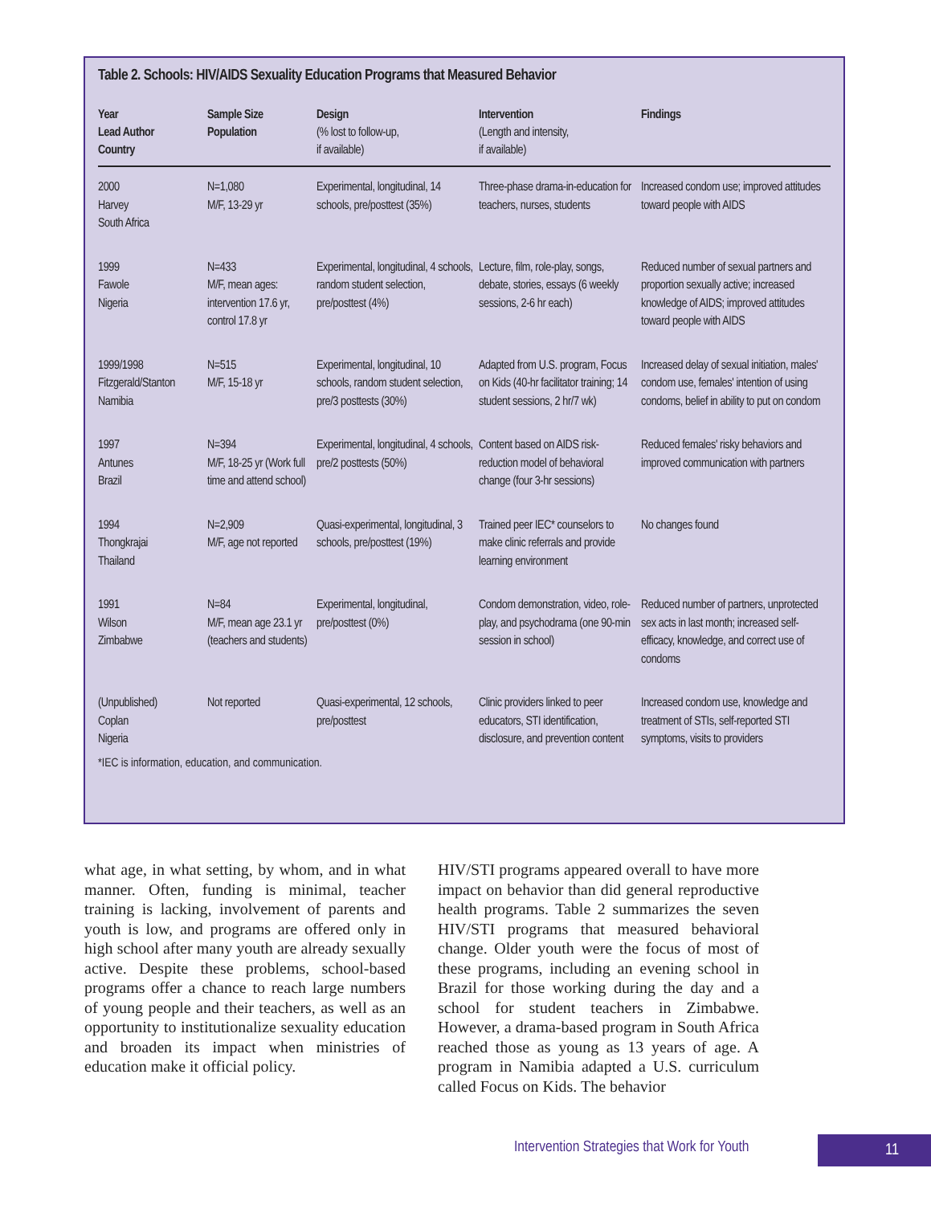Table 2. Schools: HIV/AIDS Sexuality Education Programs that Measured Behavior
| Year Lead Author Country | Sample Size Population | Design (% lost to follow-up, if available) | Intervention (Length and intensity, if available) | Findings |
| --- | --- | --- | --- | --- |
| 2000 Harvey South Africa | N=1,080 M/F, 13-29 yr | Experimental, longitudinal, 14 schools, pre/posttest (35%) | Three-phase drama-in-education for teachers, nurses, students | Increased condom use; improved attitudes toward people with AIDS |
| 1999 Fawole Nigeria | N=433 M/F, mean ages: intervention 17.6 yr, control 17.8 yr | Experimental, longitudinal, 4 schools, random student selection, pre/posttest (4%) | Lecture, film, role-play, songs, debate, stories, essays (6 weekly sessions, 2-6 hr each) | Reduced number of sexual partners and proportion sexually active; increased knowledge of AIDS; improved attitudes toward people with AIDS |
| 1999/1998 Fitzgerald/Stanton Namibia | N=515 M/F, 15-18 yr | Experimental, longitudinal, 10 schools, random student selection, pre/3 posttests (30%) | Adapted from U.S. program, Focus on Kids (40-hr facilitator training; 14 student sessions, 2 hr/7 wk) | Increased delay of sexual initiation, males' condom use, females' intention of using condoms, belief in ability to put on condom |
| 1997 Antunes Brazil | N=394 M/F, 18-25 yr (Work full time and attend school) | Experimental, longitudinal, 4 schools, pre/2 posttests (50%) | Content based on AIDS risk-reduction model of behavioral change (four 3-hr sessions) | Reduced females' risky behaviors and improved communication with partners |
| 1994 Thongkrajai Thailand | N=2,909 M/F, age not reported | Quasi-experimental, longitudinal, 3 schools, pre/posttest (19%) | Trained peer IEC* counselors to make clinic referrals and provide learning environment | No changes found |
| 1991 Wilson Zimbabwe | N=84 M/F, mean age 23.1 yr (teachers and students) | Experimental, longitudinal, pre/posttest (0%) | Condom demonstration, video, role-play, and psychodrama (one 90-min session in school) | Reduced number of partners, unprotected sex acts in last month; increased self-efficacy, knowledge, and correct use of condoms |
| (Unpublished) Coplan Nigeria | Not reported | Quasi-experimental, 12 schools, pre/posttest | Clinic providers linked to peer educators, STI identification, disclosure, and prevention content | Increased condom use, knowledge and treatment of STIs, self-reported STI symptoms, visits to providers |
*IEC is information, education, and communication.
what age, in what setting, by whom, and in what manner. Often, funding is minimal, teacher training is lacking, involvement of parents and youth is low, and programs are offered only in high school after many youth are already sexually active. Despite these problems, school-based programs offer a chance to reach large numbers of young people and their teachers, as well as an opportunity to institutionalize sexuality education and broaden its impact when ministries of education make it official policy.
HIV/STI programs appeared overall to have more impact on behavior than did general reproductive health programs. Table 2 summarizes the seven HIV/STI programs that measured behavioral change. Older youth were the focus of most of these programs, including an evening school in Brazil for those working during the day and a school for student teachers in Zimbabwe. However, a drama-based program in South Africa reached those as young as 13 years of age. A program in Namibia adapted a U.S. curriculum called Focus on Kids. The behavior
Intervention Strategies that Work for Youth
11